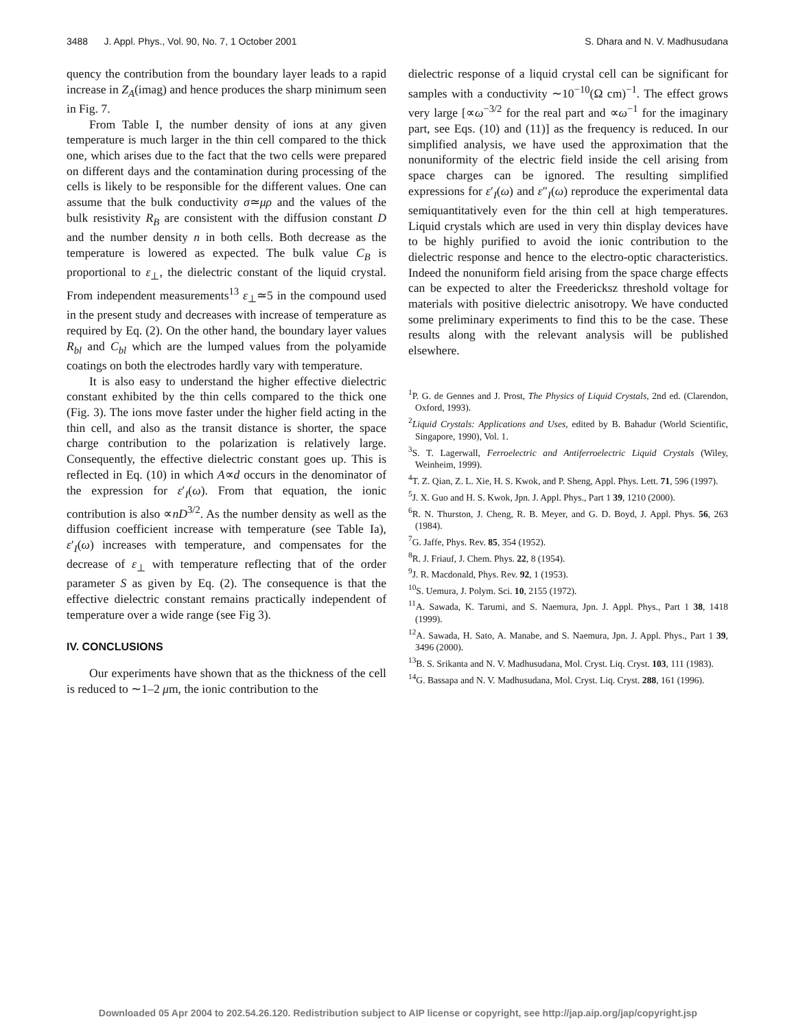3488 J. Appl. Phys., Vol. 90, No. 7, 1 October 2001 S. Dhara and N. V. Madhusudana
quency the contribution from the boundary layer leads to a rapid increase in Z<sub>A</sub>(imag) and hence produces the sharp minimum seen in Fig. 7.
From Table I, the number density of ions at any given temperature is much larger in the thin cell compared to the thick one, which arises due to the fact that the two cells were prepared on different days and the contamination during processing of the cells is likely to be responsible for the different values. One can assume that the bulk conductivity σ≃μρ and the values of the bulk resistivity R<sub>B</sub> are consistent with the diffusion constant D and the number density n in both cells. Both decrease as the temperature is lowered as expected. The bulk value C<sub>B</sub> is proportional to ε<sub>⊥</sub>, the dielectric constant of the liquid crystal. From independent measurements<sup>13</sup> ε<sub>⊥</sub>≃5 in the compound used in the present study and decreases with increase of temperature as required by Eq. (2). On the other hand, the boundary layer values R<sub>bl</sub> and C<sub>bl</sub> which are the lumped values from the polyamide coatings on both the electrodes hardly vary with temperature.
It is also easy to understand the higher effective dielectric constant exhibited by the thin cells compared to the thick one (Fig. 3). The ions move faster under the higher field acting in the thin cell, and also as the transit distance is shorter, the space charge contribution to the polarization is relatively large. Consequently, the effective dielectric constant goes up. This is reflected in Eq. (10) in which A∝d occurs in the denominator of the expression for ε′<sub>I</sub>(ω). From that equation, the ionic contribution is also ∝nD<sup>3/2</sup>. As the number density as well as the diffusion coefficient increase with temperature (see Table Ia), ε′<sub>I</sub>(ω) increases with temperature, and compensates for the decrease of ε<sub>⊥</sub> with temperature reflecting that of the order parameter S as given by Eq. (2). The consequence is that the effective dielectric constant remains practically independent of temperature over a wide range (see Fig 3).
IV. CONCLUSIONS
Our experiments have shown that as the thickness of the cell is reduced to ∼1–2 μm, the ionic contribution to the
dielectric response of a liquid crystal cell can be significant for samples with a conductivity ∼10<sup>−10</sup>(Ω cm)<sup>−1</sup>. The effect grows very large [∝ω<sup>−3/2</sup> for the real part and ∝ω<sup>−1</sup> for the imaginary part, see Eqs. (10) and (11)] as the frequency is reduced. In our simplified analysis, we have used the approximation that the nonuniformity of the electric field inside the cell arising from space charges can be ignored. The resulting simplified expressions for ε′<sub>I</sub>(ω) and ε″<sub>I</sub>(ω) reproduce the experimental data semiquantitatively even for the thin cell at high temperatures. Liquid crystals which are used in very thin display devices have to be highly purified to avoid the ionic contribution to the dielectric response and hence to the electro-optic characteristics. Indeed the nonuniform field arising from the space charge effects can be expected to alter the Freedericksz threshold voltage for materials with positive dielectric anisotropy. We have conducted some preliminary experiments to find this to be the case. These results along with the relevant analysis will be published elsewhere.
<sup>1</sup> P. G. de Gennes and J. Prost, The Physics of Liquid Crystals, 2nd ed. (Clarendon, Oxford, 1993).
<sup>2</sup> Liquid Crystals: Applications and Uses, edited by B. Bahadur (World Scientific, Singapore, 1990), Vol. 1.
<sup>3</sup> S. T. Lagerwall, Ferroelectric and Antiferroelectric Liquid Crystals (Wiley, Weinheim, 1999).
<sup>4</sup> T. Z. Qian, Z. L. Xie, H. S. Kwok, and P. Sheng, Appl. Phys. Lett. 71, 596 (1997).
<sup>5</sup> J. X. Guo and H. S. Kwok, Jpn. J. Appl. Phys., Part 1 39, 1210 (2000).
<sup>6</sup> R. N. Thurston, J. Cheng, R. B. Meyer, and G. D. Boyd, J. Appl. Phys. 56, 263 (1984).
<sup>7</sup> G. Jaffe, Phys. Rev. 85, 354 (1952).
<sup>8</sup> R. J. Friauf, J. Chem. Phys. 22, 8 (1954).
<sup>9</sup> J. R. Macdonald, Phys. Rev. 92, 1 (1953).
<sup>10</sup> S. Uemura, J. Polym. Sci. 10, 2155 (1972).
<sup>11</sup> A. Sawada, K. Tarumi, and S. Naemura, Jpn. J. Appl. Phys., Part 1 38, 1418 (1999).
<sup>12</sup> A. Sawada, H. Sato, A. Manabe, and S. Naemura, Jpn. J. Appl. Phys., Part 1 39, 3496 (2000).
<sup>13</sup>B. S. Srikanta and N. V. Madhusudana, Mol. Cryst. Liq. Cryst. 103, 111 (1983).
<sup>14</sup> G. Bassapa and N. V. Madhusudana, Mol. Cryst. Liq. Cryst. 288, 161 (1996).
Downloaded 05 Apr 2004 to 202.54.26.120. Redistribution subject to AIP license or copyright, see http://jap.aip.org/jap/copyright.jsp